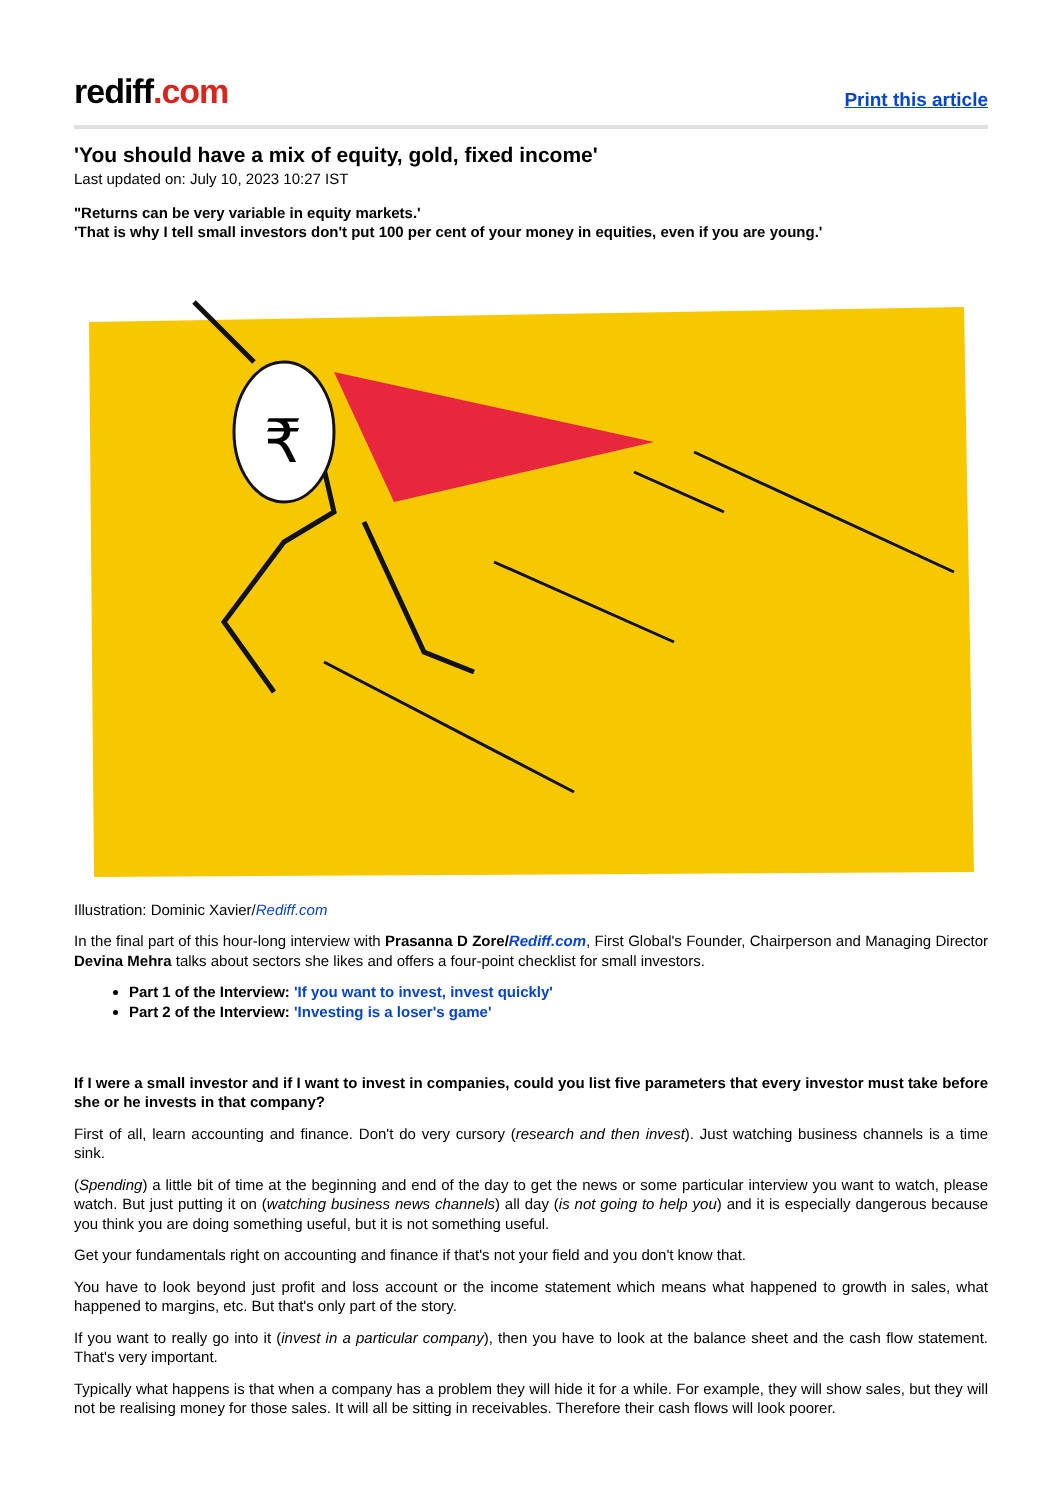rediff.com
Print this article
'You should have a mix of equity, gold, fixed income'
Last updated on: July 10, 2023 10:27 IST
"Returns can be very variable in equity markets.'
'That is why I tell small investors don't put 100 per cent of your money in equities, even if you are young.'
₹
Illustration: Dominic Xavier/Rediff.com
In the final part of this hour-long interview with Prasanna D Zore/Rediff.com, First Global's Founder, Chairperson and Managing Director Devina Mehra talks about sectors she likes and offers a four-point checklist for small investors.
Part 1 of the Interview: 'If you want to invest, invest quickly'
Part 2 of the Interview: 'Investing is a loser's game'
If I were a small investor and if I want to invest in companies, could you list five parameters that every investor must take before she or he invests in that company?
First of all, learn accounting and finance. Don't do very cursory (research and then invest). Just watching business channels is a time sink.
(Spending) a little bit of time at the beginning and end of the day to get the news or some particular interview you want to watch, please watch. But just putting it on (watching business news channels) all day (is not going to help you) and it is especially dangerous because you think you are doing something useful, but it is not something useful.
Get your fundamentals right on accounting and finance if that's not your field and you don't know that.
You have to look beyond just profit and loss account or the income statement which means what happened to growth in sales, what happened to margins, etc. But that's only part of the story.
If you want to really go into it (invest in a particular company), then you have to look at the balance sheet and the cash flow statement. That's very important.
Typically what happens is that when a company has a problem they will hide it for a while. For example, they will show sales, but they will not be realising money for those sales. It will all be sitting in receivables. Therefore their cash flows will look poorer.